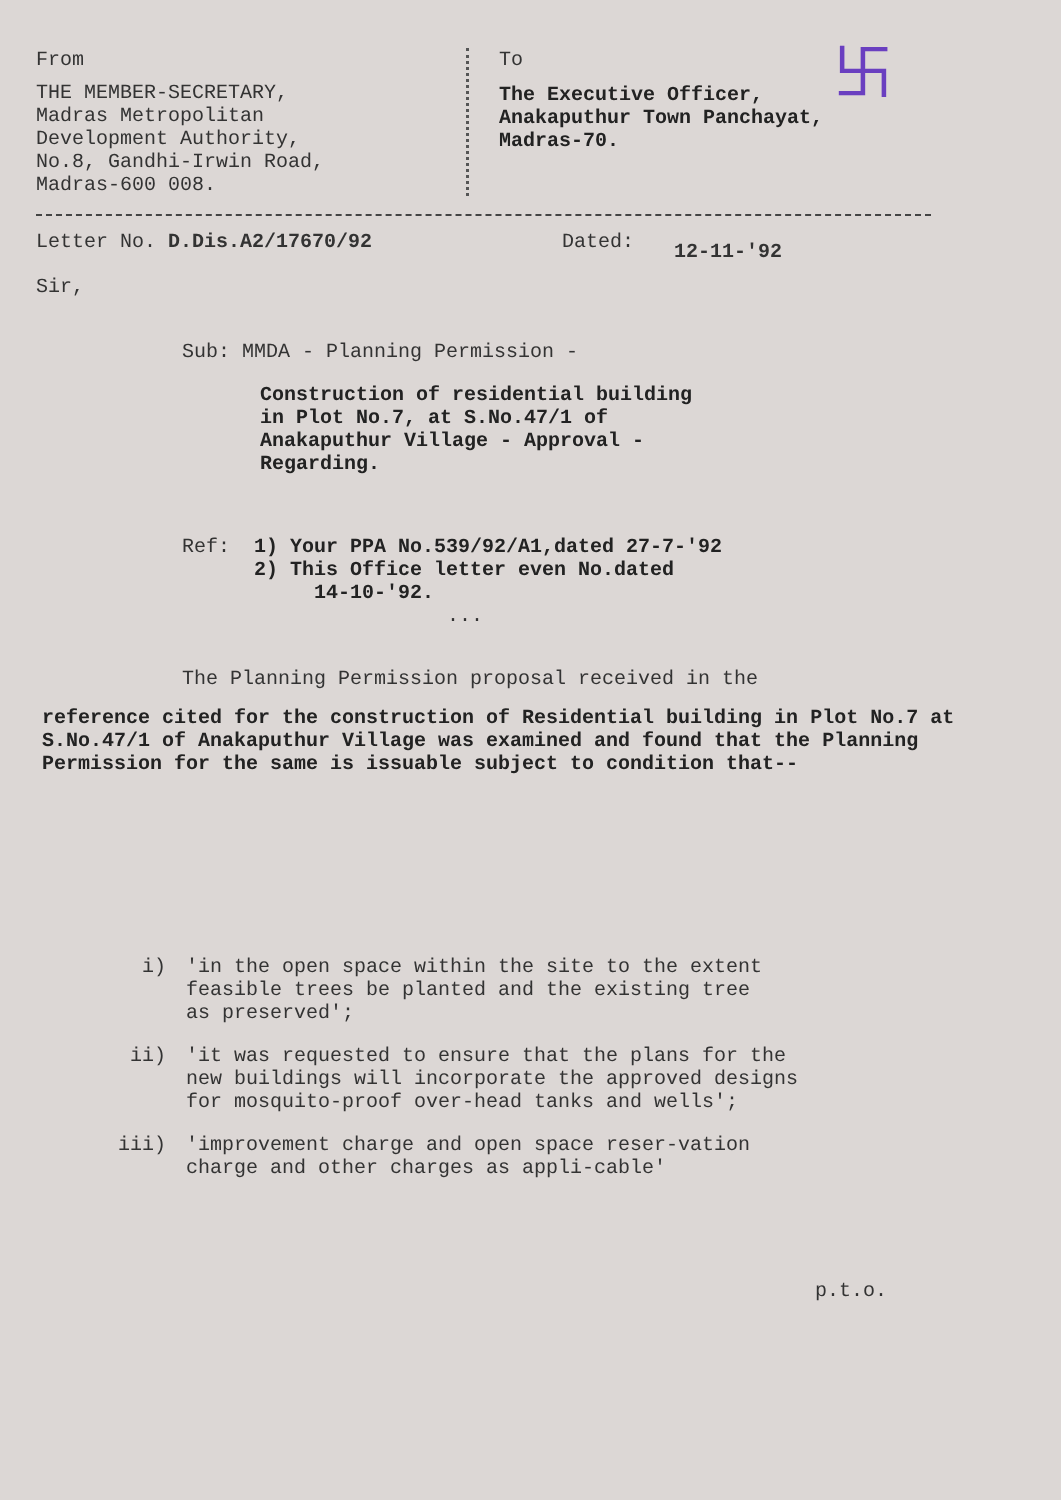From
THE MEMBER-SECRETARY,
Madras Metropolitan
Development Authority,
No.8, Gandhi-Irwin Road,
Madras-600 008.
To
The Executive Officer,
Anakaputhur Town Panchayat,
Madras-70.
卐
Letter No. D.Dis.A2/17670/92 Dated: 12-11-'92
Sir,
Sub: MMDA - Planning Permission -
Construction of residential building
in Plot No.7, at S.No.47/1 of
Anakaputhur Village - Approval -
Regarding.
Ref: 1) Your PPA No.539/92/A1,dated 27-7-'92
2) This Office letter even No.dated
14-10-'92.
...
The Planning Permission proposal received in the
reference cited for the construction of Residential building in Plot No.7 at S.No.47/1 of Anakaputhur Village was examined and found that the Planning Permission for the same is issuable subject to condition that--
i) 'in the open space within the site to the extent feasible trees be planted and the existing tree as preserved';
ii) 'it was requested to ensure that the plans for the new buildings will incorporate the approved designs for mosquito-proof over-head tanks and wells';
iii) 'improvement charge and open space reser-vation charge and other charges as appli-cable'
p.t.o.